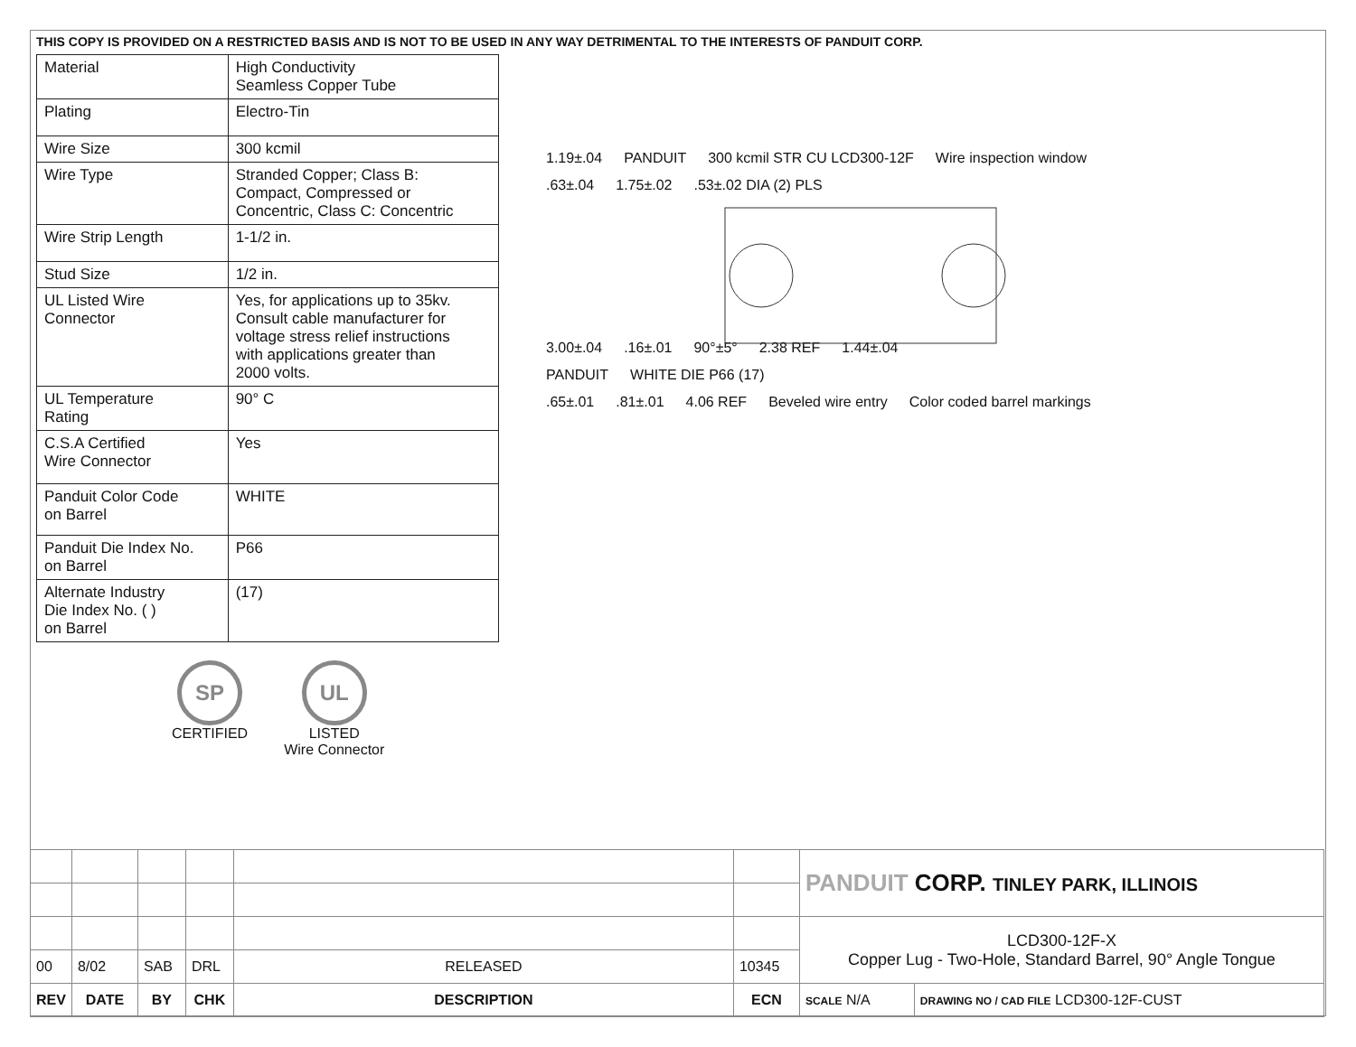THIS COPY IS PROVIDED ON A RESTRICTED BASIS AND IS NOT TO BE USED IN ANY WAY DETRIMENTAL TO THE INTERESTS OF PANDUIT CORP.
| Material | High Conductivity Seamless Copper Tube |
| Plating | Electro-Tin |
| Wire Size | 300 kcmil |
| Wire Type | Stranded Copper; Class B: Compact, Compressed or Concentric, Class C: Concentric |
| Wire Strip Length | 1-1/2 in. |
| Stud Size | 1/2 in. |
| UL Listed Wire Connector | Yes, for applications up to 35kv. Consult cable manufacturer for voltage stress relief instructions with applications greater than 2000 volts. |
| UL Temperature Rating | 90° C |
| C.S.A Certified Wire Connector | Yes |
| Panduit Color Code on Barrel | WHITE |
| Panduit Die Index No. on Barrel | P66 |
| Alternate Industry Die Index No. ( ) on Barrel | (17) |
SP
CERTIFIED
UL
LISTED
Wire Connector
1.19±.04 PANDUIT 300 kcmil STR CU LCD300-12F Wire inspection window
.63±.04 1.75±.02.53±.02 DIA (2) PLS
3.00±.04.16±.01 90°±5° 2.38 REF 1.44±.04
PANDUIT WHITE DIE P66 (17)
.65±.01.81±.01 4.06 REF Beveled wire entry Color coded barrel markings
| | | | | | | PANDUIT CORP. TINLEY PARK, ILLINOIS | |
| | | | | | | LCD300-12F-X Copper Lug - Two-Hole, Standard Barrel, 90° Angle Tongue | |
| 00 | 8/02 | SAB | DRL | RELEASED | 10345 | | |
| REV | DATE | BY | CHK | DESCRIPTION | ECN | SCALE N/A | DRAWING NO / CAD FILE LCD300-12F-CUST |